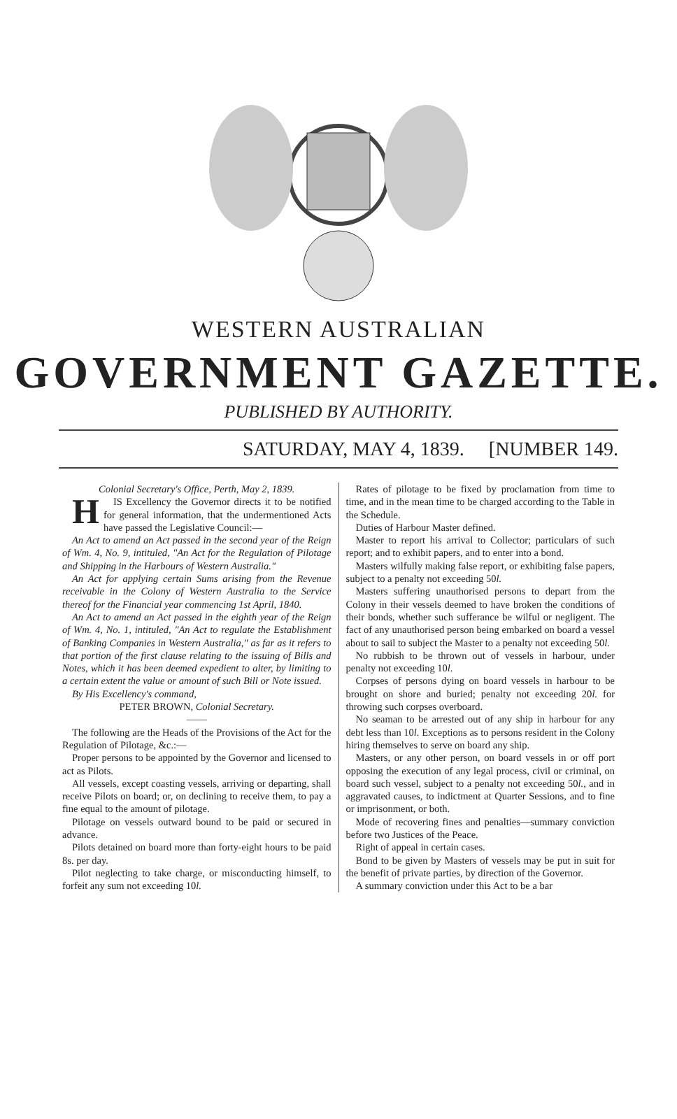WESTERN AUSTRALIAN
GOVERNMENT GAZETTE.
PUBLISHED BY AUTHORITY.
SATURDAY, MAY 4, 1839. [NUMBER 149.
Colonial Secretary's Office, Perth, May 2, 1839.
HIS Excellency the Governor directs it to be notified for general information, that the undermentioned Acts have passed the Legislative Council:—
An Act to amend an Act passed in the second year of the Reign of Wm. 4, No. 9, intituled, "An Act for the Regulation of Pilotage and Shipping in the Harbours of Western Australia."
An Act for applying certain Sums arising from the Revenue receivable in the Colony of Western Australia to the Service thereof for the Financial year commencing 1st April, 1840.
An Act to amend an Act passed in the eighth year of the Reign of Wm. 4, No. 1, intituled, "An Act to regulate the Establishment of Banking Companies in Western Australia," as far as it refers to that portion of the first clause relating to the issuing of Bills and Notes, which it has been deemed expedient to alter, by limiting to a certain extent the value or amount of such Bill or Note issued.
By His Excellency's command,
PETER BROWN, Colonial Secretary.
——
The following are the Heads of the Provisions of the Act for the Regulation of Pilotage, &c.:—
Proper persons to be appointed by the Governor and licensed to act as Pilots.
All vessels, except coasting vessels, arriving or departing, shall receive Pilots on board; or, on declining to receive them, to pay a fine equal to the amount of pilotage.
Pilotage on vessels outward bound to be paid or secured in advance.
Pilots detained on board more than forty-eight hours to be paid 8s. per day.
Pilot neglecting to take charge, or misconducting himself, to forfeit any sum not exceeding 10l.
Rates of pilotage to be fixed by proclamation from time to time, and in the mean time to be charged according to the Table in the Schedule.
Duties of Harbour Master defined.
Master to report his arrival to Collector; particulars of such report; and to exhibit papers, and to enter into a bond.
Masters wilfully making false report, or exhibiting false papers, subject to a penalty not exceeding 50l.
Masters suffering unauthorised persons to depart from the Colony in their vessels deemed to have broken the conditions of their bonds, whether such sufferance be wilful or negligent. The fact of any unauthorised person being embarked on board a vessel about to sail to subject the Master to a penalty not exceeding 50l.
No rubbish to be thrown out of vessels in harbour, under penalty not exceeding 10l.
Corpses of persons dying on board vessels in harbour to be brought on shore and buried; penalty not exceeding 20l. for throwing such corpses overboard.
No seaman to be arrested out of any ship in harbour for any debt less than 10l. Exceptions as to persons resident in the Colony hiring themselves to serve on board any ship.
Masters, or any other person, on board vessels in or off port opposing the execution of any legal process, civil or criminal, on board such vessel, subject to a penalty not exceeding 50l., and in aggravated causes, to indictment at Quarter Sessions, and to fine or imprisonment, or both.
Mode of recovering fines and penalties—summary conviction before two Justices of the Peace.
Right of appeal in certain cases.
Bond to be given by Masters of vessels may be put in suit for the benefit of private parties, by direction of the Governor.
A summary conviction under this Act to be a bar